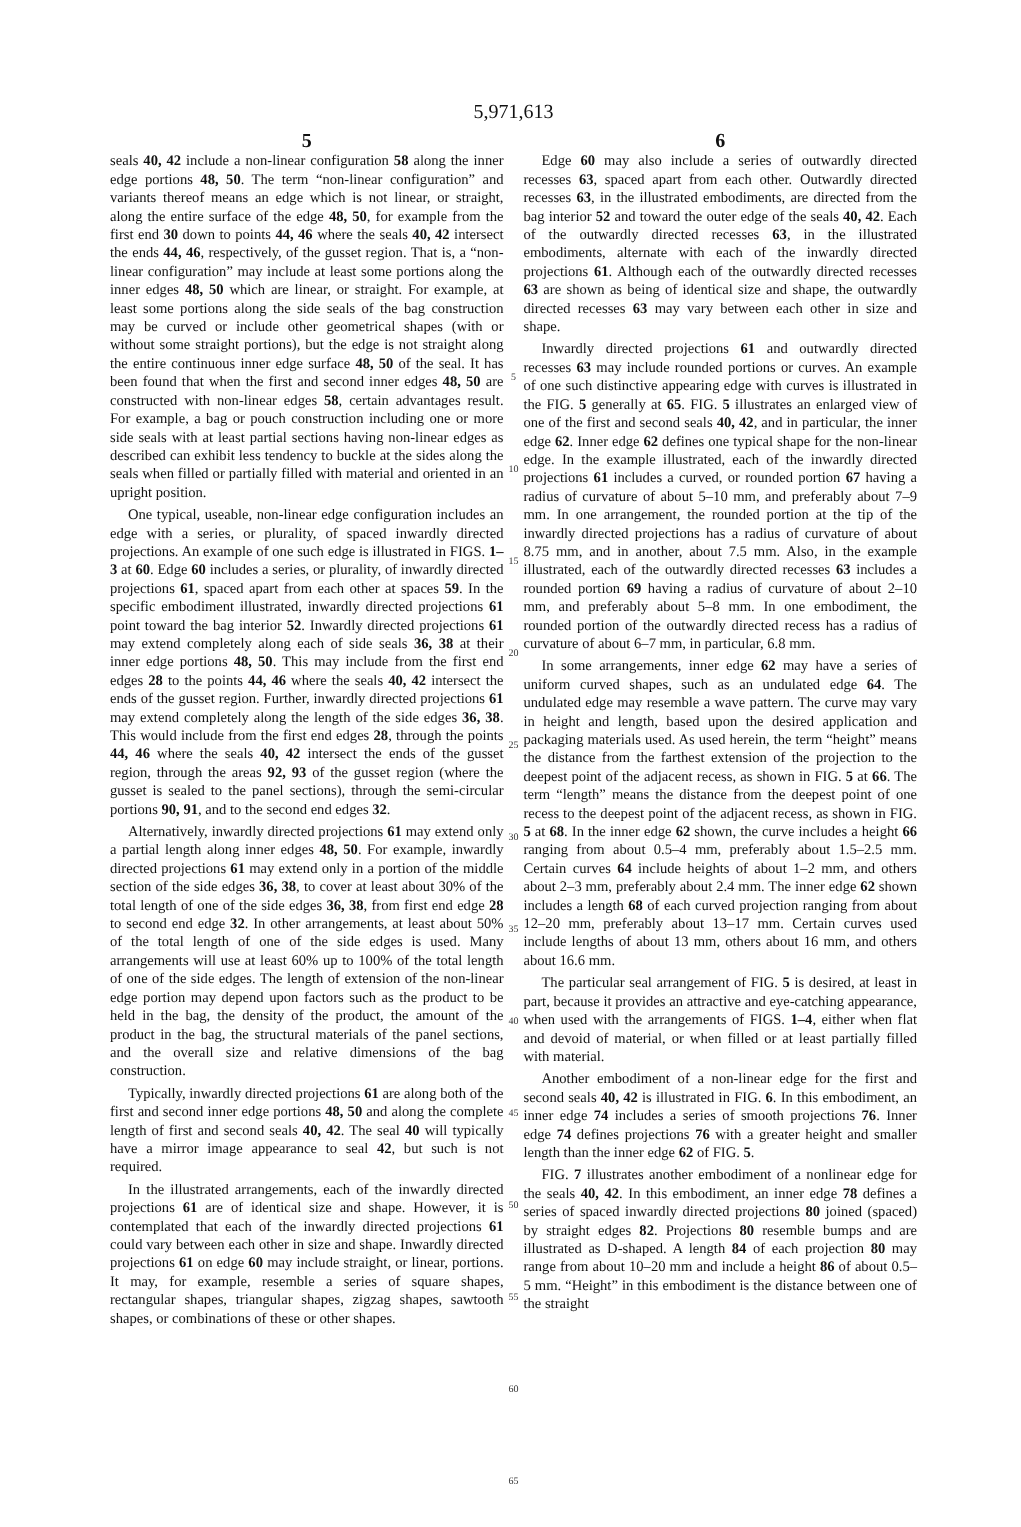5,971,613
5
seals 40, 42 include a non-linear configuration 58 along the inner edge portions 48, 50. The term “non-linear configuration” and variants thereof means an edge which is not linear, or straight, along the entire surface of the edge 48, 50, for example from the first end 30 down to points 44, 46 where the seals 40, 42 intersect the ends 44, 46, respectively, of the gusset region. That is, a “non-linear configuration” may include at least some portions along the inner edges 48, 50 which are linear, or straight. For example, at least some portions along the side seals of the bag construction may be curved or include other geometrical shapes (with or without some straight portions), but the edge is not straight along the entire continuous inner edge surface 48, 50 of the seal. It has been found that when the first and second inner edges 48, 50 are constructed with non-linear edges 58, certain advantages result. For example, a bag or pouch construction including one or more side seals with at least partial sections having non-linear edges as described can exhibit less tendency to buckle at the sides along the seals when filled or partially filled with material and oriented in an upright position.
One typical, useable, non-linear edge configuration includes an edge with a series, or plurality, of spaced inwardly directed projections. An example of one such edge is illustrated in FIGS. 1–3 at 60. Edge 60 includes a series, or plurality, of inwardly directed projections 61, spaced apart from each other at spaces 59. In the specific embodiment illustrated, inwardly directed projections 61 point toward the bag interior 52. Inwardly directed projections 61 may extend completely along each of side seals 36, 38 at their inner edge portions 48, 50. This may include from the first end edges 28 to the points 44, 46 where the seals 40, 42 intersect the ends of the gusset region. Further, inwardly directed projections 61 may extend completely along the length of the side edges 36, 38. This would include from the first end edges 28, through the points 44, 46 where the seals 40, 42 intersect the ends of the gusset region, through the areas 92, 93 of the gusset region (where the gusset is sealed to the panel sections), through the semi-circular portions 90, 91, and to the second end edges 32.
Alternatively, inwardly directed projections 61 may extend only a partial length along inner edges 48, 50. For example, inwardly directed projections 61 may extend only in a portion of the middle section of the side edges 36, 38, to cover at least about 30% of the total length of one of the side edges 36, 38, from first end edge 28 to second end edge 32. In other arrangements, at least about 50% of the total length of one of the side edges is used. Many arrangements will use at least 60% up to 100% of the total length of one of the side edges. The length of extension of the non-linear edge portion may depend upon factors such as the product to be held in the bag, the density of the product, the amount of the product in the bag, the structural materials of the panel sections, and the overall size and relative dimensions of the bag construction.
Typically, inwardly directed projections 61 are along both of the first and second inner edge portions 48, 50 and along the complete length of first and second seals 40, 42. The seal 40 will typically have a mirror image appearance to seal 42, but such is not required.
In the illustrated arrangements, each of the inwardly directed projections 61 are of identical size and shape. However, it is contemplated that each of the inwardly directed projections 61 could vary between each other in size and shape. Inwardly directed projections 61 on edge 60 may include straight, or linear, portions. It may, for example, resemble a series of square shapes, rectangular shapes, triangular shapes, zigzag shapes, sawtooth shapes, or combinations of these or other shapes.
5
10
15
20
25
30
35
40
45
50
55
60
65
6
Edge 60 may also include a series of outwardly directed recesses 63, spaced apart from each other. Outwardly directed recesses 63, in the illustrated embodiments, are directed from the bag interior 52 and toward the outer edge of the seals 40, 42. Each of the outwardly directed recesses 63, in the illustrated embodiments, alternate with each of the inwardly directed projections 61. Although each of the outwardly directed recesses 63 are shown as being of identical size and shape, the outwardly directed recesses 63 may vary between each other in size and shape.
Inwardly directed projections 61 and outwardly directed recesses 63 may include rounded portions or curves. An example of one such distinctive appearing edge with curves is illustrated in the FIG. 5 generally at 65. FIG. 5 illustrates an enlarged view of one of the first and second seals 40, 42, and in particular, the inner edge 62. Inner edge 62 defines one typical shape for the non-linear edge. In the example illustrated, each of the inwardly directed projections 61 includes a curved, or rounded portion 67 having a radius of curvature of about 5–10 mm, and preferably about 7–9 mm. In one arrangement, the rounded portion at the tip of the inwardly directed projections has a radius of curvature of about 8.75 mm, and in another, about 7.5 mm. Also, in the example illustrated, each of the outwardly directed recesses 63 includes a rounded portion 69 having a radius of curvature of about 2–10 mm, and preferably about 5–8 mm. In one embodiment, the rounded portion of the outwardly directed recess has a radius of curvature of about 6–7 mm, in particular, 6.8 mm.
In some arrangements, inner edge 62 may have a series of uniform curved shapes, such as an undulated edge 64. The undulated edge may resemble a wave pattern. The curve may vary in height and length, based upon the desired application and packaging materials used. As used herein, the term “height” means the distance from the farthest extension of the projection to the deepest point of the adjacent recess, as shown in FIG. 5 at 66. The term “length” means the distance from the deepest point of one recess to the deepest point of the adjacent recess, as shown in FIG. 5 at 68. In the inner edge 62 shown, the curve includes a height 66 ranging from about 0.5–4 mm, preferably about 1.5–2.5 mm. Certain curves 64 include heights of about 1–2 mm, and others about 2–3 mm, preferably about 2.4 mm. The inner edge 62 shown includes a length 68 of each curved projection ranging from about 12–20 mm, preferably about 13–17 mm. Certain curves used include lengths of about 13 mm, others about 16 mm, and others about 16.6 mm.
The particular seal arrangement of FIG. 5 is desired, at least in part, because it provides an attractive and eye-catching appearance, when used with the arrangements of FIGS. 1–4, either when flat and devoid of material, or when filled or at least partially filled with material.
Another embodiment of a non-linear edge for the first and second seals 40, 42 is illustrated in FIG. 6. In this embodiment, an inner edge 74 includes a series of smooth projections 76. Inner edge 74 defines projections 76 with a greater height and smaller length than the inner edge 62 of FIG. 5.
FIG. 7 illustrates another embodiment of a nonlinear edge for the seals 40, 42. In this embodiment, an inner edge 78 defines a series of spaced inwardly directed projections 80 joined (spaced) by straight edges 82. Projections 80 resemble bumps and are illustrated as D-shaped. A length 84 of each projection 80 may range from about 10–20 mm and include a height 86 of about 0.5–5 mm. “Height” in this embodiment is the distance between one of the straight